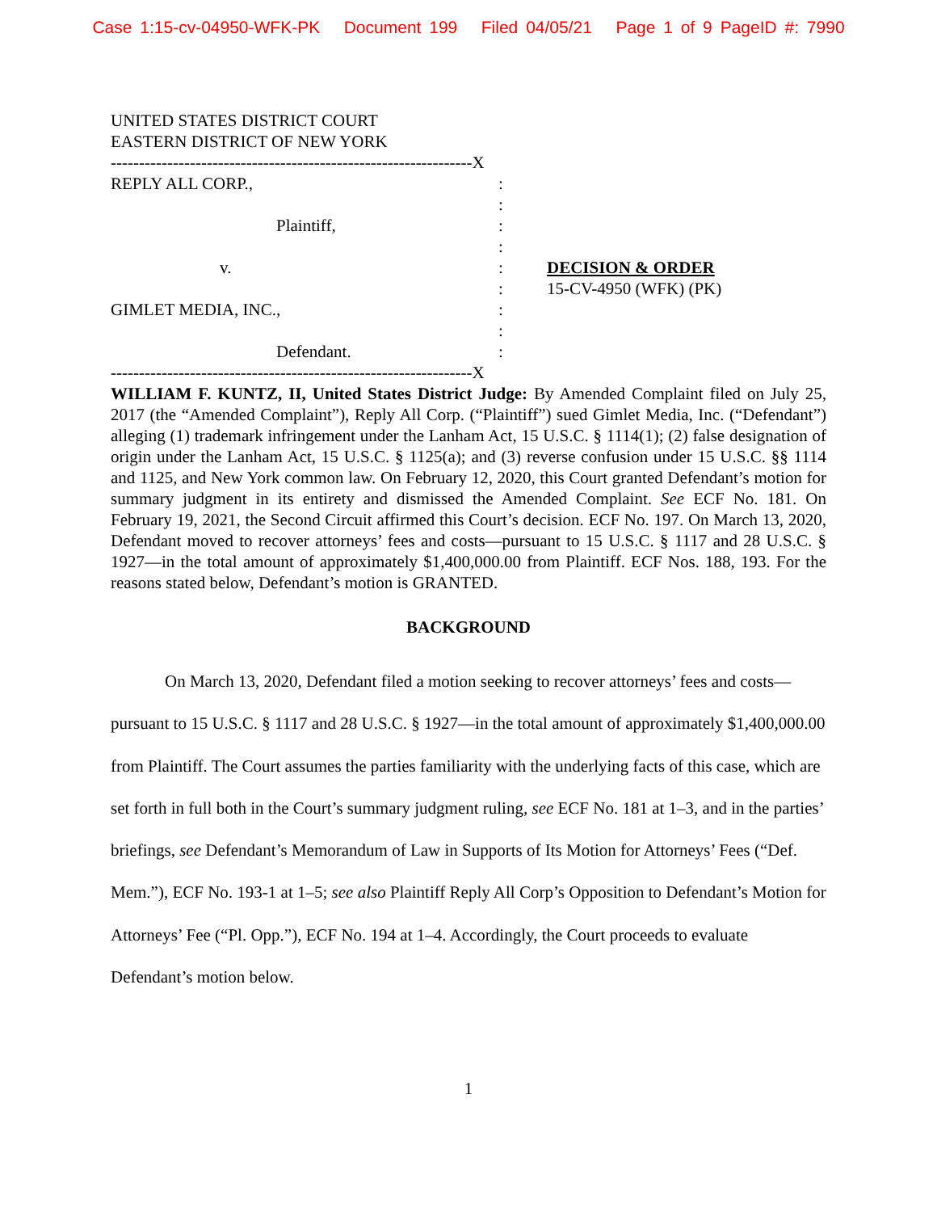Case 1:15-cv-04950-WFK-PK Document 199 Filed 04/05/21 Page 1 of 9 PageID #: 7990
UNITED STATES DISTRICT COURT
EASTERN DISTRICT OF NEW YORK
----------------------------------------------------------------X
REPLY ALL CORP., :
:
Plaintiff, :
:
v. : DECISION & ORDER
: 15-CV-4950 (WFK) (PK)
GIMLET MEDIA, INC., :
:
Defendant. :
----------------------------------------------------------------X
WILLIAM F. KUNTZ, II, United States District Judge: By Amended Complaint filed on July 25, 2017 (the “Amended Complaint”), Reply All Corp. (“Plaintiff”) sued Gimlet Media, Inc. (“Defendant”) alleging (1) trademark infringement under the Lanham Act, 15 U.S.C. § 1114(1); (2) false designation of origin under the Lanham Act, 15 U.S.C. § 1125(a); and (3) reverse confusion under 15 U.S.C. §§ 1114 and 1125, and New York common law. On February 12, 2020, this Court granted Defendant’s motion for summary judgment in its entirety and dismissed the Amended Complaint. See ECF No. 181. On February 19, 2021, the Second Circuit affirmed this Court’s decision. ECF No. 197. On March 13, 2020, Defendant moved to recover attorneys’ fees and costs—pursuant to 15 U.S.C. § 1117 and 28 U.S.C. § 1927—in the total amount of approximately $1,400,000.00 from Plaintiff. ECF Nos. 188, 193. For the reasons stated below, Defendant’s motion is GRANTED.
BACKGROUND
On March 13, 2020, Defendant filed a motion seeking to recover attorneys’ fees and costs—pursuant to 15 U.S.C. § 1117 and 28 U.S.C. § 1927—in the total amount of approximately $1,400,000.00 from Plaintiff. The Court assumes the parties familiarity with the underlying facts of this case, which are set forth in full both in the Court’s summary judgment ruling, see ECF No. 181 at 1–3, and in the parties’ briefings, see Defendant’s Memorandum of Law in Supports of Its Motion for Attorneys’ Fees (“Def. Mem.”), ECF No. 193-1 at 1–5; see also Plaintiff Reply All Corp’s Opposition to Defendant’s Motion for Attorneys’ Fee (“Pl. Opp.”), ECF No. 194 at 1–4. Accordingly, the Court proceeds to evaluate Defendant’s motion below.
1